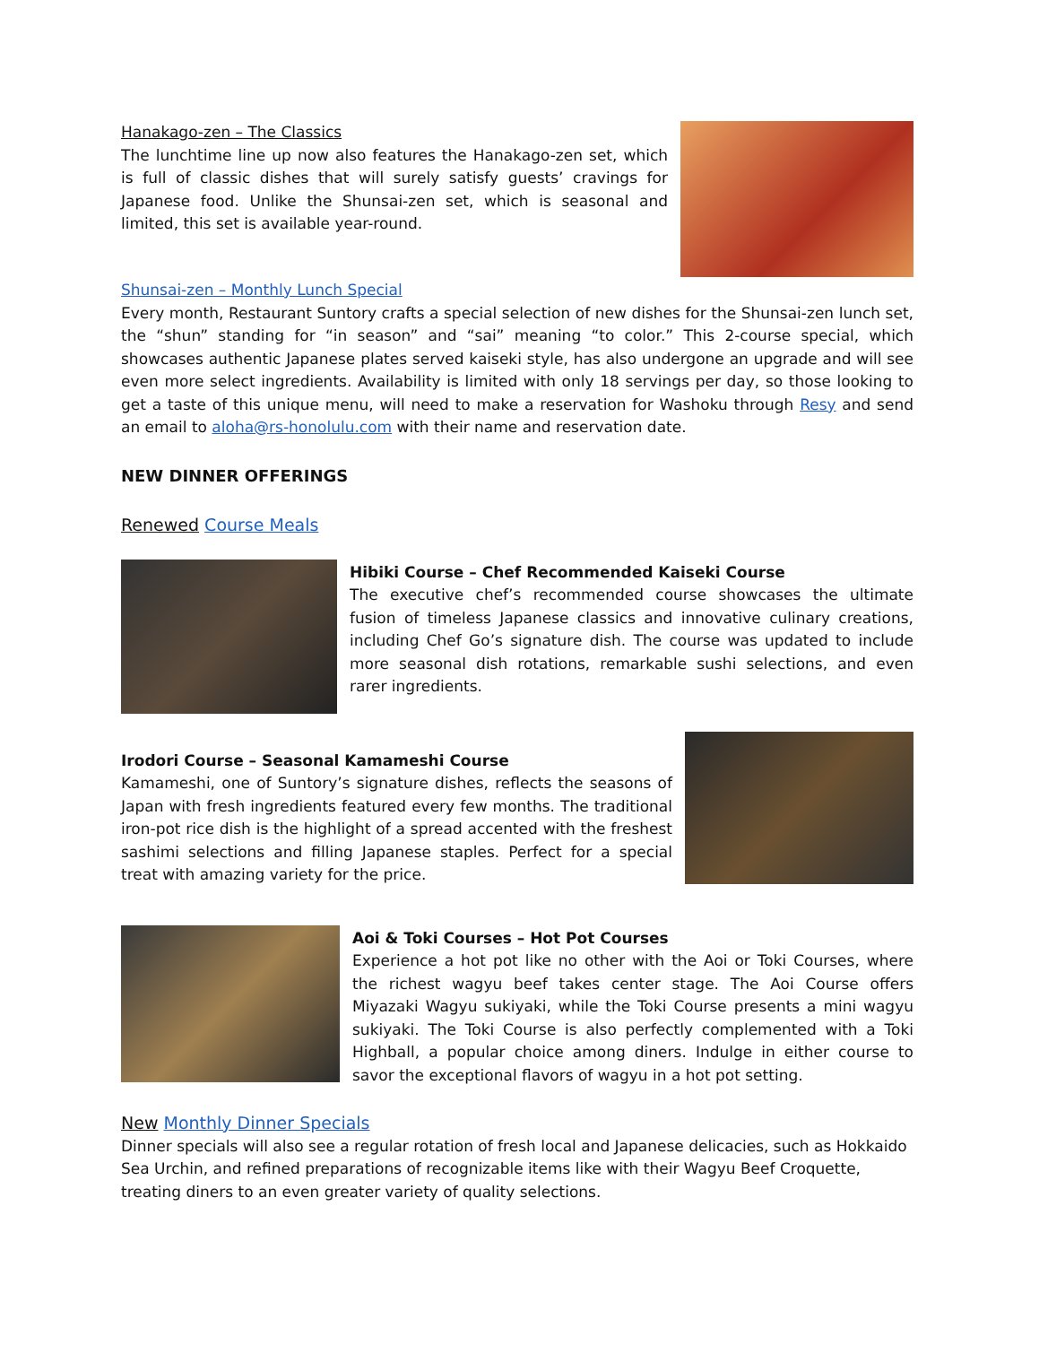Hanakago-zen – The Classics
The lunchtime line up now also features the Hanakago-zen set, which is full of classic dishes that will surely satisfy guests’ cravings for Japanese food. Unlike the Shunsai-zen set, which is seasonal and limited, this set is available year-round.
Shunsai-zen – Monthly Lunch Special
Every month, Restaurant Suntory crafts a special selection of new dishes for the Shunsai-zen lunch set, the “shun” standing for “in season” and “sai” meaning “to color.” This 2-course special, which showcases authentic Japanese plates served kaiseki style, has also undergone an upgrade and will see even more select ingredients. Availability is limited with only 18 servings per day, so those looking to get a taste of this unique menu, will need to make a reservation for Washoku through Resy and send an email to aloha@rs-honolulu.com with their name and reservation date.
NEW DINNER OFFERINGS
Renewed Course Meals
Hibiki Course – Chef Recommended Kaiseki Course
The executive chef’s recommended course showcases the ultimate fusion of timeless Japanese classics and innovative culinary creations, including Chef Go’s signature dish. The course was updated to include more seasonal dish rotations, remarkable sushi selections, and even rarer ingredients.
Irodori Course – Seasonal Kamameshi Course
Kamameshi, one of Suntory’s signature dishes, reflects the seasons of Japan with fresh ingredients featured every few months. The traditional iron-pot rice dish is the highlight of a spread accented with the freshest sashimi selections and filling Japanese staples. Perfect for a special treat with amazing variety for the price.
Aoi & Toki Courses – Hot Pot Courses
Experience a hot pot like no other with the Aoi or Toki Courses, where the richest wagyu beef takes center stage. The Aoi Course offers Miyazaki Wagyu sukiyaki, while the Toki Course presents a mini wagyu sukiyaki. The Toki Course is also perfectly complemented with a Toki Highball, a popular choice among diners. Indulge in either course to savor the exceptional flavors of wagyu in a hot pot setting.
New Monthly Dinner Specials
Dinner specials will also see a regular rotation of fresh local and Japanese delicacies, such as Hokkaido Sea Urchin, and refined preparations of recognizable items like with their Wagyu Beef Croquette, treating diners to an even greater variety of quality selections.